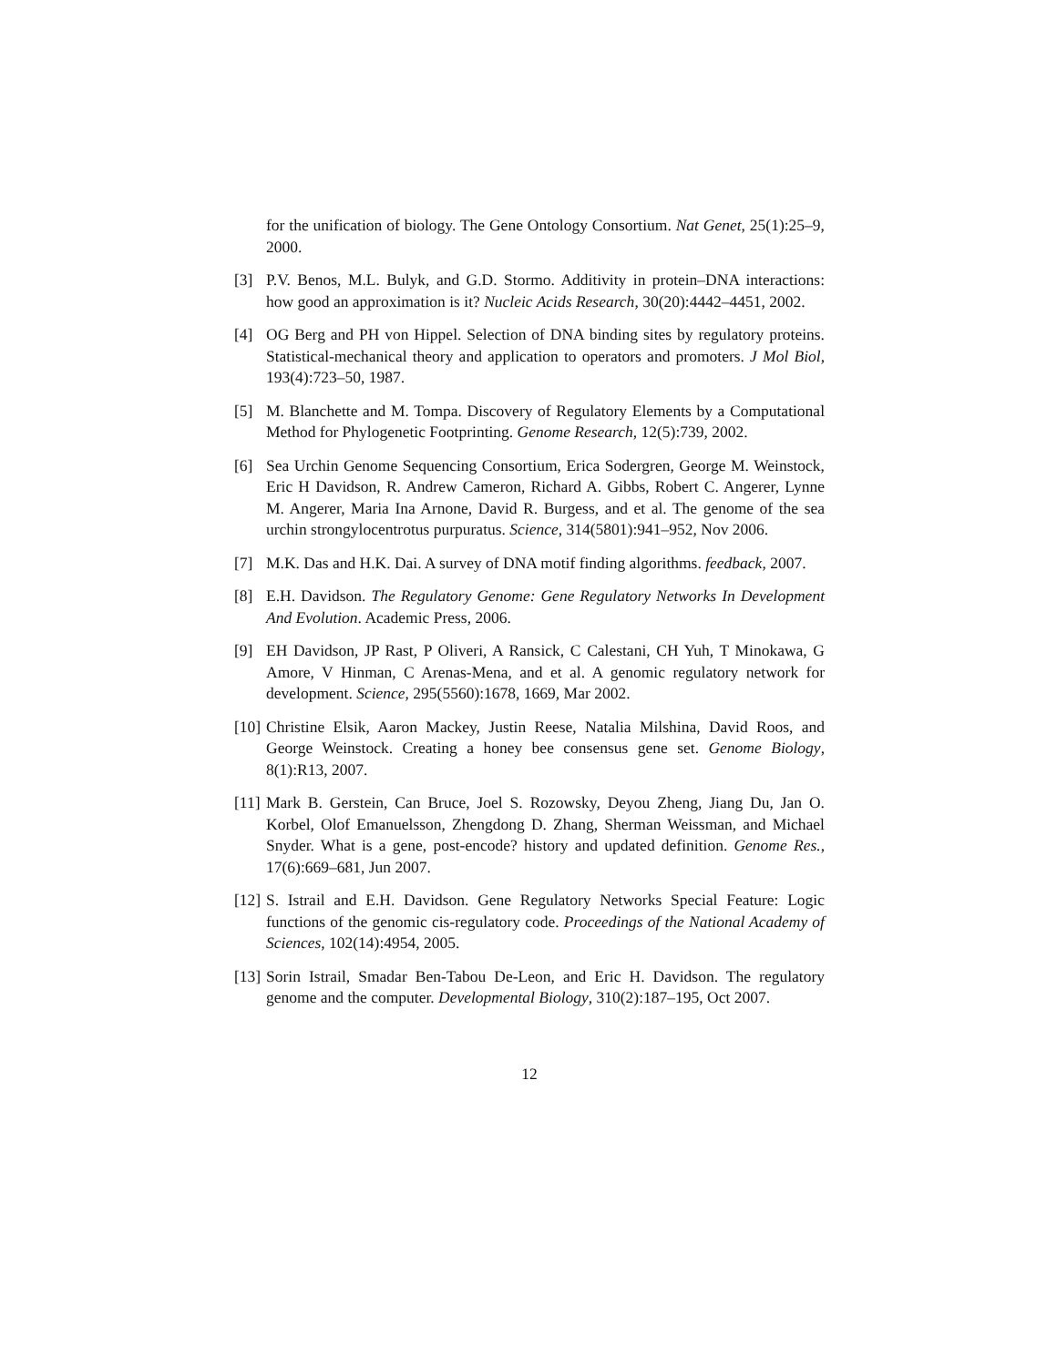for the unification of biology. The Gene Ontology Consortium. Nat Genet, 25(1):25–9, 2000.
[3] P.V. Benos, M.L. Bulyk, and G.D. Stormo. Additivity in protein–DNA interactions: how good an approximation is it? Nucleic Acids Research, 30(20):4442–4451, 2002.
[4] OG Berg and PH von Hippel. Selection of DNA binding sites by regulatory proteins. Statistical-mechanical theory and application to operators and promoters. J Mol Biol, 193(4):723–50, 1987.
[5] M. Blanchette and M. Tompa. Discovery of Regulatory Elements by a Computational Method for Phylogenetic Footprinting. Genome Research, 12(5):739, 2002.
[6] Sea Urchin Genome Sequencing Consortium, Erica Sodergren, George M. Weinstock, Eric H Davidson, R. Andrew Cameron, Richard A. Gibbs, Robert C. Angerer, Lynne M. Angerer, Maria Ina Arnone, David R. Burgess, and et al. The genome of the sea urchin strongylocentrotus purpuratus. Science, 314(5801):941–952, Nov 2006.
[7] M.K. Das and H.K. Dai. A survey of DNA motif finding algorithms. feedback, 2007.
[8] E.H. Davidson. The Regulatory Genome: Gene Regulatory Networks In Development And Evolution. Academic Press, 2006.
[9] EH Davidson, JP Rast, P Oliveri, A Ransick, C Calestani, CH Yuh, T Minokawa, G Amore, V Hinman, C Arenas-Mena, and et al. A genomic regulatory network for development. Science, 295(5560):1678, 1669, Mar 2002.
[10] Christine Elsik, Aaron Mackey, Justin Reese, Natalia Milshina, David Roos, and George Weinstock. Creating a honey bee consensus gene set. Genome Biology, 8(1):R13, 2007.
[11] Mark B. Gerstein, Can Bruce, Joel S. Rozowsky, Deyou Zheng, Jiang Du, Jan O. Korbel, Olof Emanuelsson, Zhengdong D. Zhang, Sherman Weissman, and Michael Snyder. What is a gene, post-encode? history and updated definition. Genome Res., 17(6):669–681, Jun 2007.
[12] S. Istrail and E.H. Davidson. Gene Regulatory Networks Special Feature: Logic functions of the genomic cis-regulatory code. Proceedings of the National Academy of Sciences, 102(14):4954, 2005.
[13] Sorin Istrail, Smadar Ben-Tabou De-Leon, and Eric H. Davidson. The regulatory genome and the computer. Developmental Biology, 310(2):187–195, Oct 2007.
12